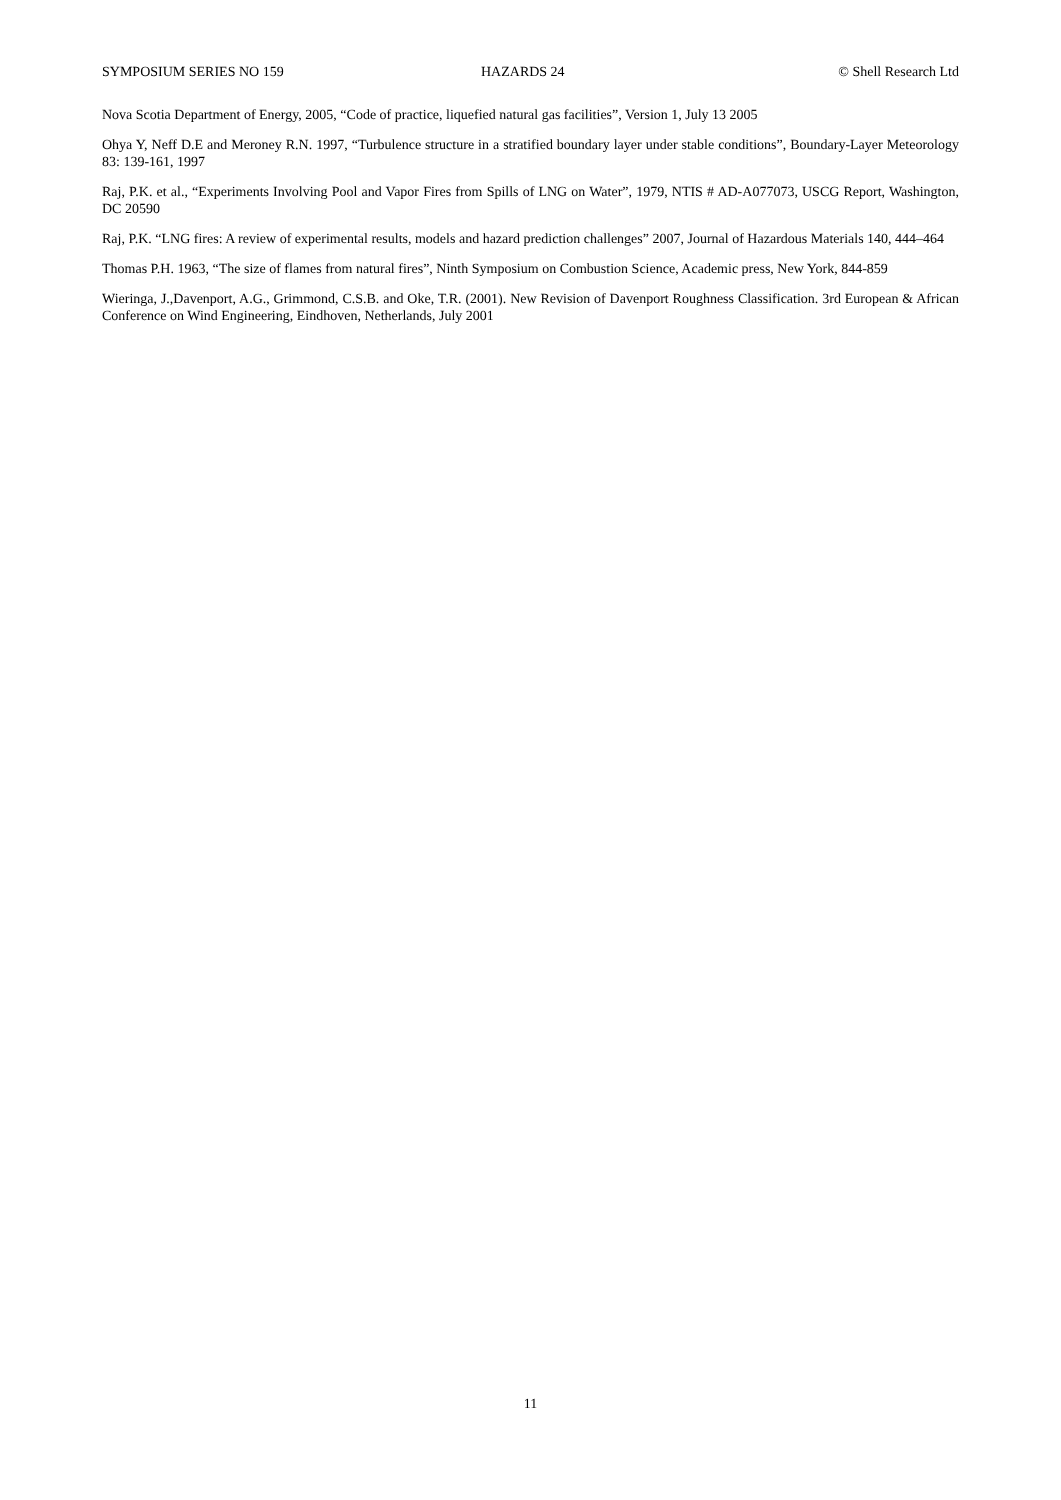SYMPOSIUM SERIES NO 159 HAZARDS 24 © Shell Research Ltd
Nova Scotia Department of Energy, 2005, “Code of practice, liquefied natural gas facilities”, Version 1, July 13 2005
Ohya Y, Neff D.E and Meroney R.N. 1997, “Turbulence structure in a stratified boundary layer under stable conditions”, Boundary-Layer Meteorology 83: 139-161, 1997
Raj, P.K. et al., “Experiments Involving Pool and Vapor Fires from Spills of LNG on Water”, 1979, NTIS # AD-A077073, USCG Report, Washington, DC 20590
Raj, P.K. “LNG fires: A review of experimental results, models and hazard prediction challenges” 2007, Journal of Hazardous Materials 140, 444–464
Thomas P.H. 1963, “The size of flames from natural fires”, Ninth Symposium on Combustion Science, Academic press, New York, 844-859
Wieringa, J.,Davenport, A.G., Grimmond, C.S.B. and Oke, T.R. (2001). New Revision of Davenport Roughness Classification. 3rd European & African Conference on Wind Engineering, Eindhoven, Netherlands, July 2001
11